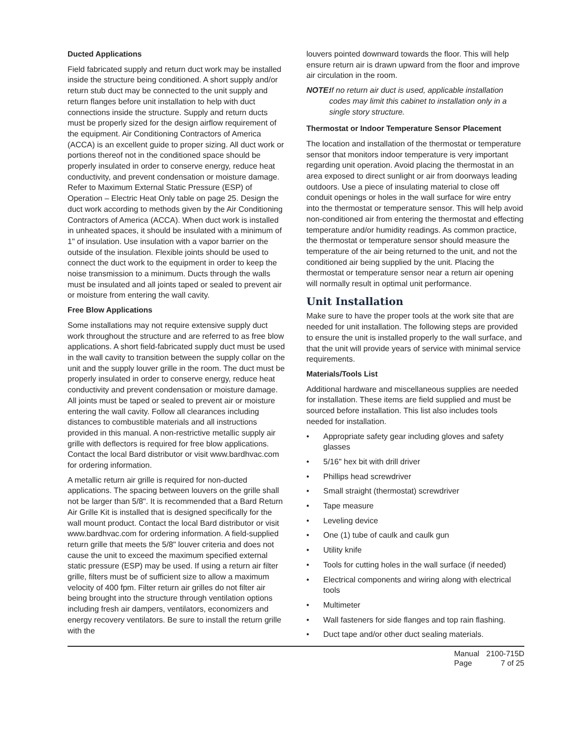Ducted Applications
Field fabricated supply and return duct work may be installed inside the structure being conditioned. A short supply and/or return stub duct may be connected to the unit supply and return flanges before unit installation to help with duct connections inside the structure. Supply and return ducts must be properly sized for the design airflow requirement of the equipment. Air Conditioning Contractors of America (ACCA) is an excellent guide to proper sizing. All duct work or portions thereof not in the conditioned space should be properly insulated in order to conserve energy, reduce heat conductivity, and prevent condensation or moisture damage. Refer to Maximum External Static Pressure (ESP) of Operation – Electric Heat Only table on page 25. Design the duct work according to methods given by the Air Conditioning Contractors of America (ACCA). When duct work is installed in unheated spaces, it should be insulated with a minimum of 1" of insulation. Use insulation with a vapor barrier on the outside of the insulation. Flexible joints should be used to connect the duct work to the equipment in order to keep the noise transmission to a minimum. Ducts through the walls must be insulated and all joints taped or sealed to prevent air or moisture from entering the wall cavity.
Free Blow Applications
Some installations may not require extensive supply duct work throughout the structure and are referred to as free blow applications. A short field-fabricated supply duct must be used in the wall cavity to transition between the supply collar on the unit and the supply louver grille in the room. The duct must be properly insulated in order to conserve energy, reduce heat conductivity and prevent condensation or moisture damage. All joints must be taped or sealed to prevent air or moisture entering the wall cavity. Follow all clearances including distances to combustible materials and all instructions provided in this manual. A non-restrictive metallic supply air grille with deflectors is required for free blow applications. Contact the local Bard distributor or visit www.bardhvac.com for ordering information.
A metallic return air grille is required for non-ducted applications. The spacing between louvers on the grille shall not be larger than 5/8". It is recommended that a Bard Return Air Grille Kit is installed that is designed specifically for the wall mount product. Contact the local Bard distributor or visit www.bardhvac.com for ordering information. A field-supplied return grille that meets the 5/8" louver criteria and does not cause the unit to exceed the maximum specified external static pressure (ESP) may be used. If using a return air filter grille, filters must be of sufficient size to allow a maximum velocity of 400 fpm. Filter return air grilles do not filter air being brought into the structure through ventilation options including fresh air dampers, ventilators, economizers and energy recovery ventilators. Be sure to install the return grille with the
louvers pointed downward towards the floor. This will help ensure return air is drawn upward from the floor and improve air circulation in the room.
NOTE: If no return air duct is used, applicable installation codes may limit this cabinet to installation only in a single story structure.
Thermostat or Indoor Temperature Sensor Placement
The location and installation of the thermostat or temperature sensor that monitors indoor temperature is very important regarding unit operation. Avoid placing the thermostat in an area exposed to direct sunlight or air from doorways leading outdoors. Use a piece of insulating material to close off conduit openings or holes in the wall surface for wire entry into the thermostat or temperature sensor. This will help avoid non-conditioned air from entering the thermostat and effecting temperature and/or humidity readings. As common practice, the thermostat or temperature sensor should measure the temperature of the air being returned to the unit, and not the conditioned air being supplied by the unit. Placing the thermostat or temperature sensor near a return air opening will normally result in optimal unit performance.
Unit Installation
Make sure to have the proper tools at the work site that are needed for unit installation. The following steps are provided to ensure the unit is installed properly to the wall surface, and that the unit will provide years of service with minimal service requirements.
Materials/Tools List
Additional hardware and miscellaneous supplies are needed for installation. These items are field supplied and must be sourced before installation. This list also includes tools needed for installation.
• Appropriate safety gear including gloves and safety glasses
• 5/16" hex bit with drill driver
• Phillips head screwdriver
• Small straight (thermostat) screwdriver
• Tape measure
• Leveling device
• One (1) tube of caulk and caulk gun
• Utility knife
• Tools for cutting holes in the wall surface (if needed)
• Electrical components and wiring along with electrical tools
• Multimeter
• Wall fasteners for side flanges and top rain flashing.
• Duct tape and/or other duct sealing materials.
| Manual | 2100-715D |
| Page | 7 of 25 |